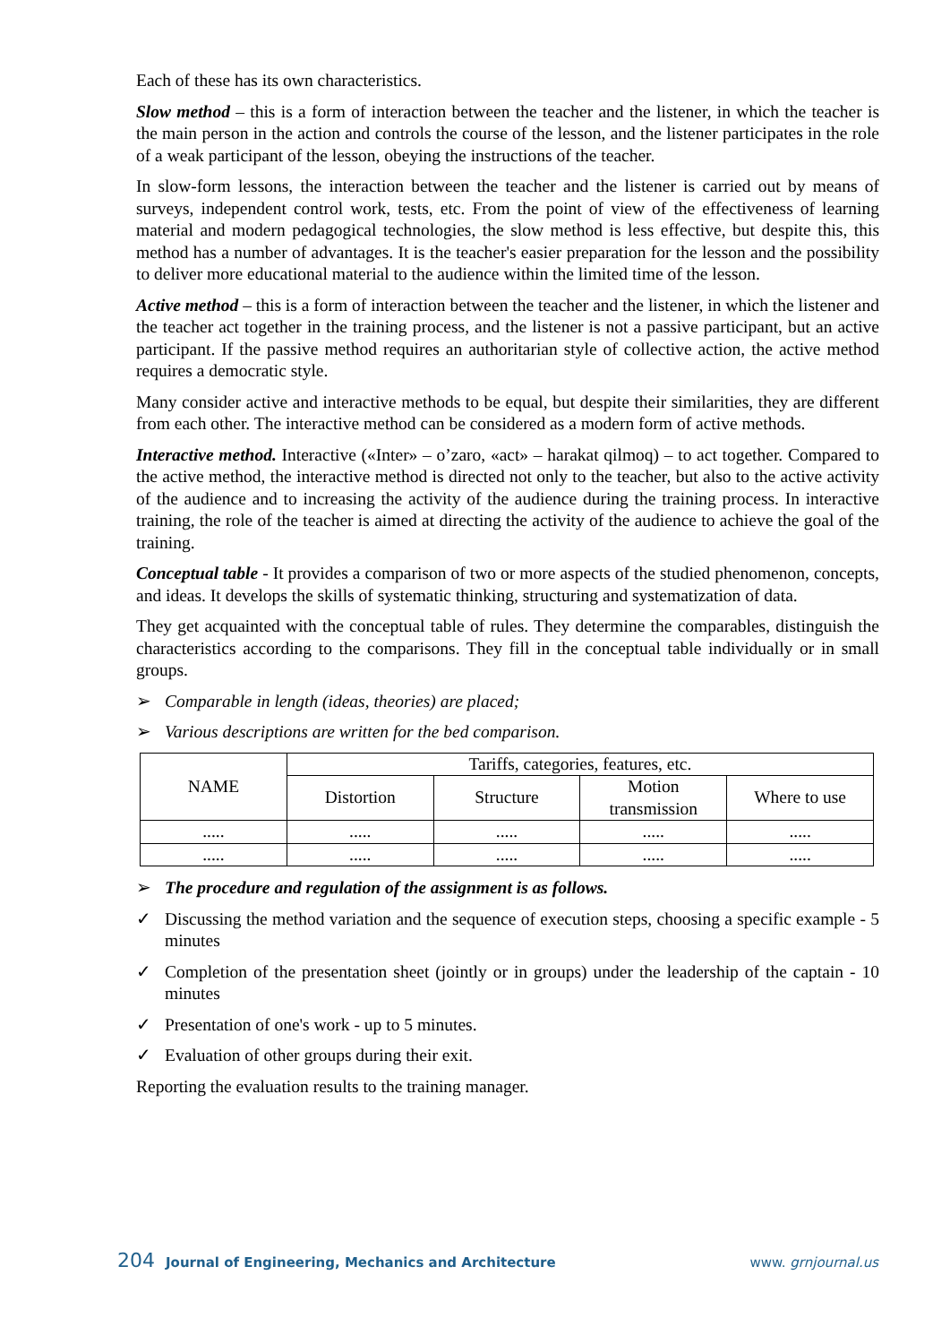Each of these has its own characteristics.
Slow method – this is a form of interaction between the teacher and the listener, in which the teacher is the main person in the action and controls the course of the lesson, and the listener participates in the role of a weak participant of the lesson, obeying the instructions of the teacher.
In slow-form lessons, the interaction between the teacher and the listener is carried out by means of surveys, independent control work, tests, etc. From the point of view of the effectiveness of learning material and modern pedagogical technologies, the slow method is less effective, but despite this, this method has a number of advantages. It is the teacher's easier preparation for the lesson and the possibility to deliver more educational material to the audience within the limited time of the lesson.
Active method – this is a form of interaction between the teacher and the listener, in which the listener and the teacher act together in the training process, and the listener is not a passive participant, but an active participant. If the passive method requires an authoritarian style of collective action, the active method requires a democratic style.
Many consider active and interactive methods to be equal, but despite their similarities, they are different from each other. The interactive method can be considered as a modern form of active methods.
Interactive method. Interactive («Inter» – o’zaro, «act» – harakat qilmoq) – to act together. Compared to the active method, the interactive method is directed not only to the teacher, but also to the active activity of the audience and to increasing the activity of the audience during the training process. In interactive training, the role of the teacher is aimed at directing the activity of the audience to achieve the goal of the training.
Conceptual table - It provides a comparison of two or more aspects of the studied phenomenon, concepts, and ideas. It develops the skills of systematic thinking, structuring and systematization of data.
They get acquainted with the conceptual table of rules. They determine the comparables, distinguish the characteristics according to the comparisons. They fill in the conceptual table individually or in small groups.
➢ Comparable in length (ideas, theories) are placed;
➢ Various descriptions are written for the bed comparison.
| NAME | Tariffs, categories, features, etc. | | | |
| --- | --- | --- | --- | --- |
| | Distortion | Structure | Motion transmission | Where to use |
| ..... | ..... | ..... | ..... | ..... |
| ..... | ..... | ..... | ..... | ..... |
➢ The procedure and regulation of the assignment is as follows.
✓ Discussing the method variation and the sequence of execution steps, choosing a specific example - 5 minutes
✓ Completion of the presentation sheet (jointly or in groups) under the leadership of the captain - 10 minutes
✓ Presentation of one's work - up to 5 minutes.
✓ Evaluation of other groups during their exit.
Reporting the evaluation results to the training manager.
204 Journal of Engineering, Mechanics and Architecture www. grnjournal.us